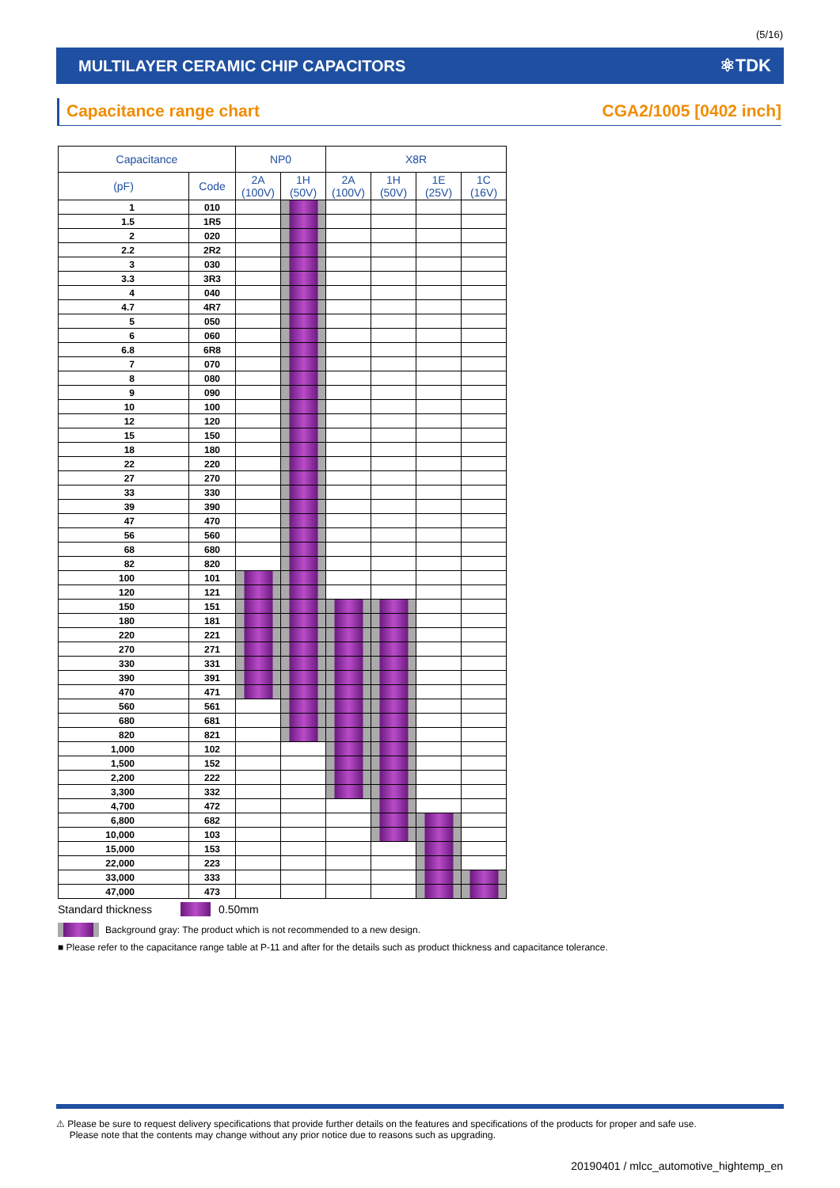(5/16)
MULTILAYER CERAMIC CHIP CAPACITORS ⚛TDK
Capacitance range chart CGA2/1005 [0402 inch]
| Capacitance | | NP0 | | X8R | | | |
| --- | --- | --- | --- | --- | --- | --- | --- |
| (pF) | Code | 2A (100V) | 1H (50V) | 2A (100V) | 1H (50V) | 1E (25V) | 1C (16V) |
| 1 | 010 | | | | | | |
| 1.5 | 1R5 | | | | | | |
| 2 | 020 | | | | | | |
| 2.2 | 2R2 | | | | | | |
| 3 | 030 | | | | | | |
| 3.3 | 3R3 | | | | | | |
| 4 | 040 | | | | | | |
| 4.7 | 4R7 | | | | | | |
| 5 | 050 | | | | | | |
| 6 | 060 | | | | | | |
| 6.8 | 6R8 | | | | | | |
| 7 | 070 | | | | | | |
| 8 | 080 | | | | | | |
| 9 | 090 | | | | | | |
| 10 | 100 | | | | | | |
| 12 | 120 | | | | | | |
| 15 | 150 | | | | | | |
| 18 | 180 | | | | | | |
| 22 | 220 | | | | | | |
| 27 | 270 | | | | | | |
| 33 | 330 | | | | | | |
| 39 | 390 | | | | | | |
| 47 | 470 | | | | | | |
| 56 | 560 | | | | | | |
| 68 | 680 | | | | | | |
| 82 | 820 | | | | | | |
| 100 | 101 | | | | | | |
| 120 | 121 | | | | | | |
| 150 | 151 | | | | | | |
| 180 | 181 | | | | | | |
| 220 | 221 | | | | | | |
| 270 | 271 | | | | | | |
| 330 | 331 | | | | | | |
| 390 | 391 | | | | | | |
| 470 | 471 | | | | | | |
| 560 | 561 | | | | | | |
| 680 | 681 | | | | | | |
| 820 | 821 | | | | | | |
| 1,000 | 102 | | | | | | |
| 1,500 | 152 | | | | | | |
| 2,200 | 222 | | | | | | |
| 3,300 | 332 | | | | | | |
| 4,700 | 472 | | | | | | |
| 6,800 | 682 | | | | | | |
| 10,000 | 103 | | | | | | |
| 15,000 | 153 | | | | | | |
| 22,000 | 223 | | | | | | |
| 33,000 | 333 | | | | | | |
| 47,000 | 473 | | | | | | |
Standard thickness 0.50mm
Background gray: The product which is not recommended to a new design.
■ Please refer to the capacitance range table at P-11 and after for the details such as product thickness and capacitance tolerance.
⚠ Please be sure to request delivery specifications that provide further details on the features and specifications of the products for proper and safe use.
Please note that the contents may change without any prior notice due to reasons such as upgrading.
20190401 / mlcc_automotive_hightemp_en